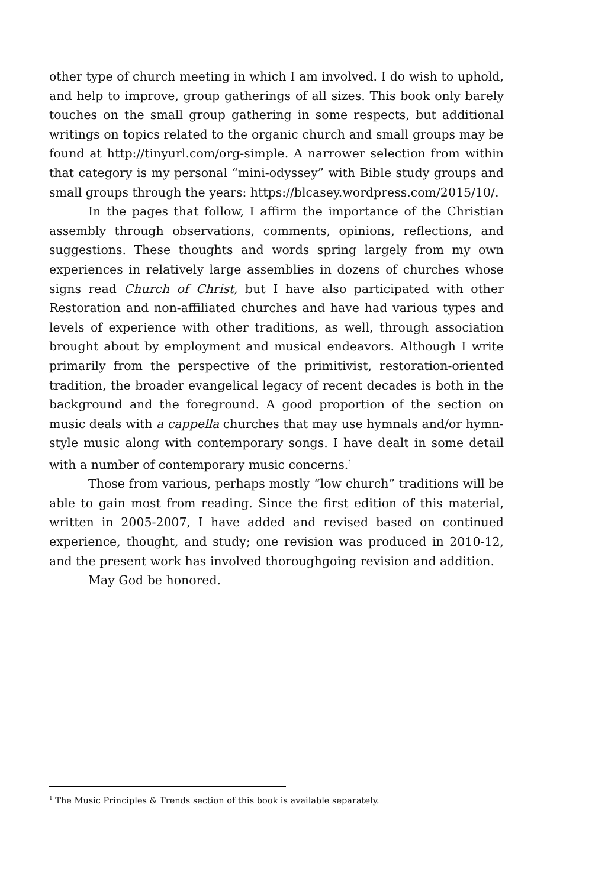other type of church meeting in which I am involved. I do wish to uphold, and help to improve, group gatherings of all sizes. This book only barely touches on the small group gathering in some respects, but additional writings on topics related to the organic church and small groups may be found at http://tinyurl.com/org-simple. A narrower selection from within that category is my personal “mini-odyssey” with Bible study groups and small groups through the years: https://blcasey.wordpress.com/2015/10/.
In the pages that follow, I affirm the importance of the Christian assembly through observations, comments, opinions, reflections, and suggestions. These thoughts and words spring largely from my own experiences in relatively large assemblies in dozens of churches whose signs read Church of Christ, but I have also participated with other Restoration and non-affiliated churches and have had various types and levels of experience with other traditions, as well, through association brought about by employment and musical endeavors. Although I write primarily from the perspective of the primitivist, restoration-oriented tradition, the broader evangelical legacy of recent decades is both in the background and the foreground. A good proportion of the section on music deals with a cappella churches that may use hymnals and/or hymn-style music along with contemporary songs. I have dealt in some detail with a number of contemporary music concerns.<sup>1</sup>
Those from various, perhaps mostly “low church” traditions will be able to gain most from reading. Since the first edition of this material, written in 2005-2007, I have added and revised based on continued experience, thought, and study; one revision was produced in 2010-12, and the present work has involved thoroughgoing revision and addition.
May God be honored.
<sup>1</sup> The Music Principles & Trends section of this book is available separately.